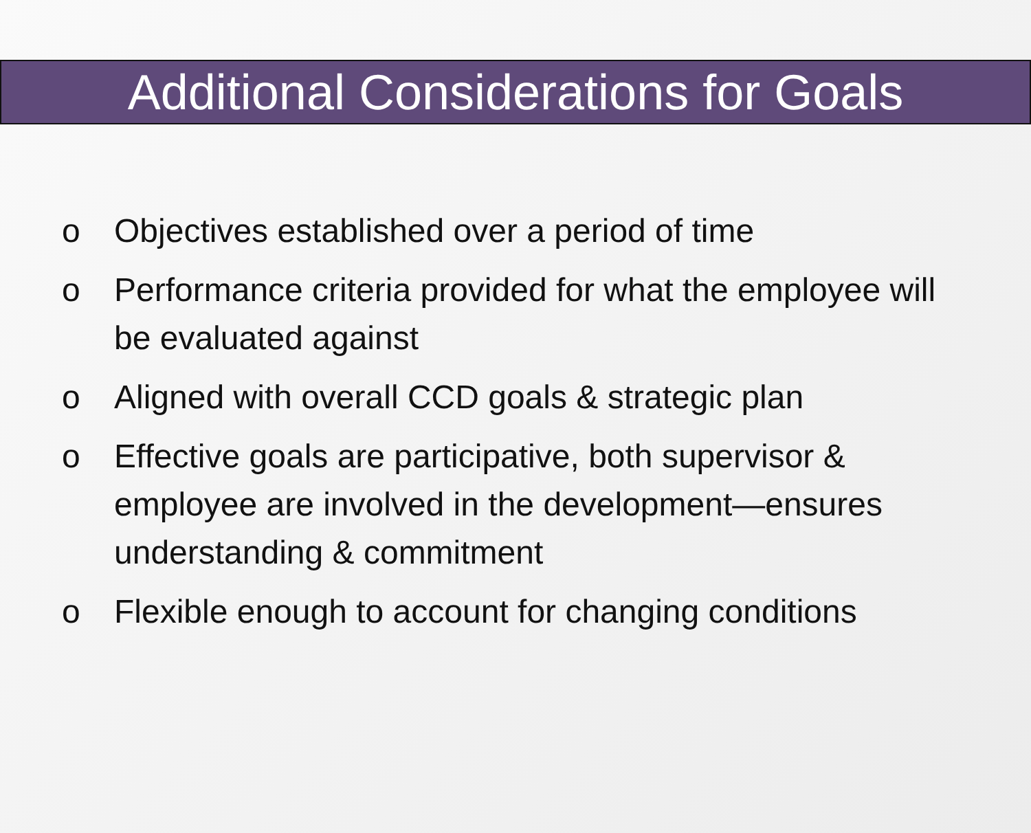Additional Considerations for Goals
o Objectives established over a period of time
o Performance criteria provided for what the employee will be evaluated against
o Aligned with overall CCD goals & strategic plan
o Effective goals are participative, both supervisor & employee are involved in the development—ensures understanding & commitment
o Flexible enough to account for changing conditions